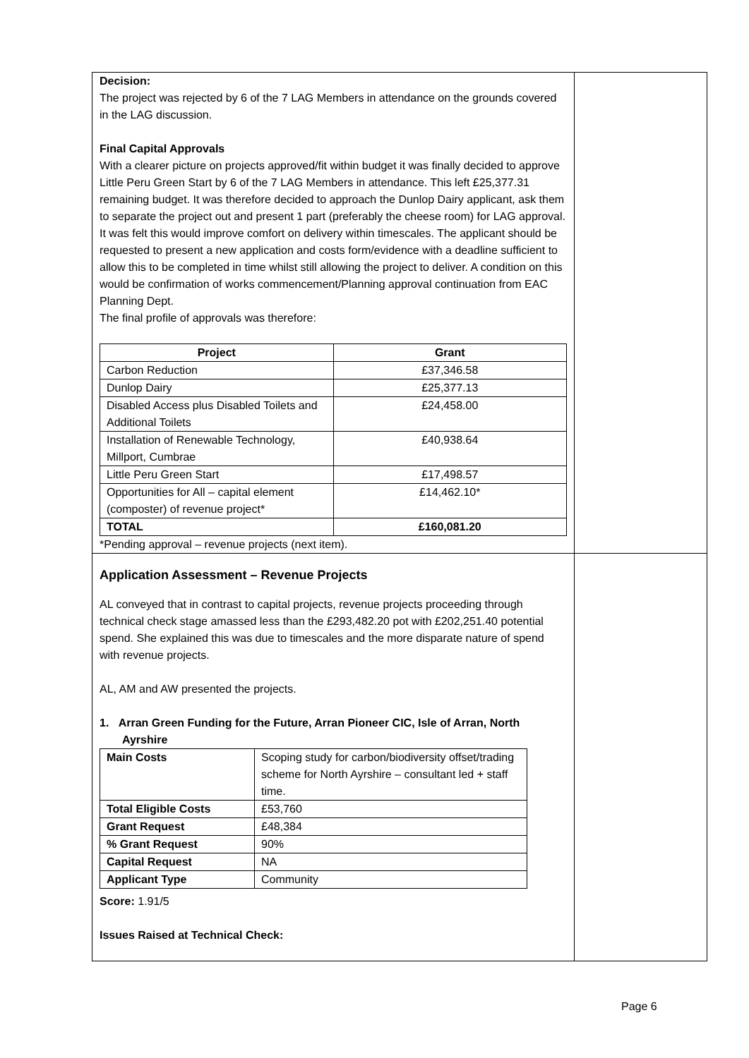| Decision: The project was rejected by 6 of the 7 LAG Members in attendance on the grounds covered in the LAG discussion. Final Capital Approvals With a clearer picture on projects approved/fit within budget it was finally decided to approve Little Peru Green Start by 6 of the 7 LAG Members in attendance. This left £25,377.31 remaining budget. It was therefore decided to approach the Dunlop Dairy applicant, ask them to separate the project out and present 1 part (preferably the cheese room) for LAG approval. It was felt this would improve comfort on delivery within timescales. The applicant should be requested to present a new application and costs form/evidence with a deadline sufficient to allow this to be completed in time whilst still allowing the project to deliver. A condition on this would be confirmation of works commencement/Planning approval continuation from EAC Planning Dept. The final profile of approvals was therefore: / Project / Grant / / --- / --- / / Carbon Reduction / £37,346.58 / / Dunlop Dairy / £25,377.13 / / Disabled Access plus Disabled Toilets and Additional Toilets / £24,458.00 / / Installation of Renewable Technology, Millport, Cumbrae / £40,938.64 / / Little Peru Green Start / £17,498.57 / / Opportunities for All – capital element (composter) of revenue project* / £14,462.10* / / TOTAL / £160,081.20 / *Pending approval – revenue projects (next item). | |
| Application Assessment – Revenue Projects AL conveyed that in contrast to capital projects, revenue projects proceeding through technical check stage amassed less than the £293,482.20 pot with £202,251.40 potential spend. She explained this was due to timescales and the more disparate nature of spend with revenue projects. AL, AM and AW presented the projects. 1. Arran Green Funding for the Future, Arran Pioneer CIC, Isle of Arran, North Ayrshire / Main Costs / Scoping study for carbon/biodiversity offset/trading scheme for North Ayrshire – consultant led + staff time. / / Total Eligible Costs / £53,760 / / Grant Request / £48,384 / / % Grant Request / 90% / / Capital Request / NA / / Applicant Type / Community / Score: 1.91/5 Issues Raised at Technical Check: | |
Page 6